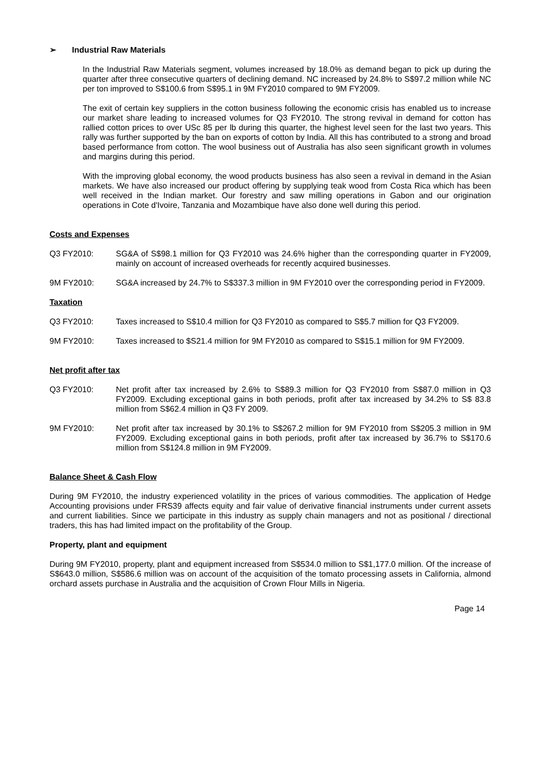➢ Industrial Raw Materials
In the Industrial Raw Materials segment, volumes increased by 18.0% as demand began to pick up during the quarter after three consecutive quarters of declining demand. NC increased by 24.8% to S$97.2 million while NC per ton improved to S$100.6 from S$95.1 in 9M FY2010 compared to 9M FY2009.
The exit of certain key suppliers in the cotton business following the economic crisis has enabled us to increase our market share leading to increased volumes for Q3 FY2010. The strong revival in demand for cotton has rallied cotton prices to over USc 85 per lb during this quarter, the highest level seen for the last two years. This rally was further supported by the ban on exports of cotton by India. All this has contributed to a strong and broad based performance from cotton. The wool business out of Australia has also seen significant growth in volumes and margins during this period.
With the improving global economy, the wood products business has also seen a revival in demand in the Asian markets. We have also increased our product offering by supplying teak wood from Costa Rica which has been well received in the Indian market. Our forestry and saw milling operations in Gabon and our origination operations in Cote d'Ivoire, Tanzania and Mozambique have also done well during this period.
Costs and Expenses
Q3 FY2010: SG&A of S$98.1 million for Q3 FY2010 was 24.6% higher than the corresponding quarter in FY2009, mainly on account of increased overheads for recently acquired businesses.
9M FY2010: SG&A increased by 24.7% to S$337.3 million in 9M FY2010 over the corresponding period in FY2009.
Taxation
Q3 FY2010: Taxes increased to S$10.4 million for Q3 FY2010 as compared to S$5.7 million for Q3 FY2009.
9M FY2010: Taxes increased to $S21.4 million for 9M FY2010 as compared to S$15.1 million for 9M FY2009.
Net profit after tax
Q3 FY2010: Net profit after tax increased by 2.6% to S$89.3 million for Q3 FY2010 from S$87.0 million in Q3 FY2009. Excluding exceptional gains in both periods, profit after tax increased by 34.2% to S$ 83.8 million from S$62.4 million in Q3 FY 2009.
9M FY2010: Net profit after tax increased by 30.1% to S$267.2 million for 9M FY2010 from S$205.3 million in 9M FY2009. Excluding exceptional gains in both periods, profit after tax increased by 36.7% to S$170.6 million from S$124.8 million in 9M FY2009.
Balance Sheet & Cash Flow
During 9M FY2010, the industry experienced volatility in the prices of various commodities. The application of Hedge Accounting provisions under FRS39 affects equity and fair value of derivative financial instruments under current assets and current liabilities. Since we participate in this industry as supply chain managers and not as positional / directional traders, this has had limited impact on the profitability of the Group.
Property, plant and equipment
During 9M FY2010, property, plant and equipment increased from S$534.0 million to S$1,177.0 million. Of the increase of S$643.0 million, S$586.6 million was on account of the acquisition of the tomato processing assets in California, almond orchard assets purchase in Australia and the acquisition of Crown Flour Mills in Nigeria.
Page 14